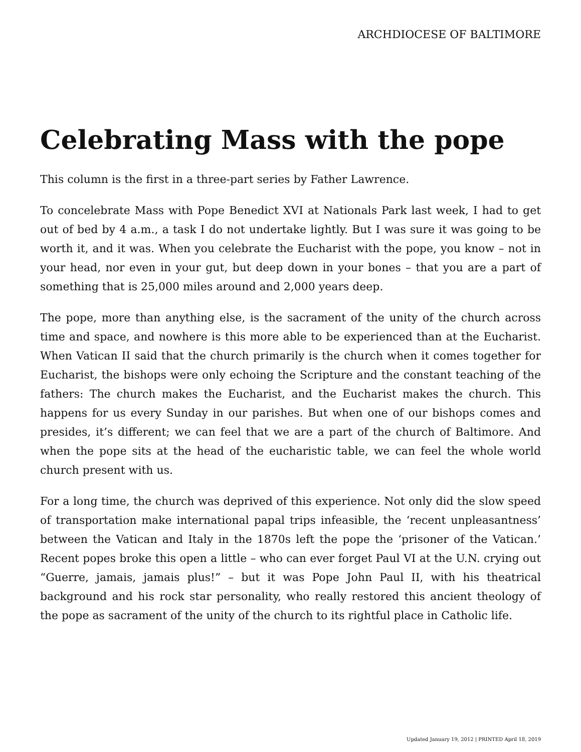ARCHDIOCESE OF BALTIMORE
Celebrating Mass with the pope
This column is the first in a three-part series by Father Lawrence.
To concelebrate Mass with Pope Benedict XVI at Nationals Park last week, I had to get out of bed by 4 a.m., a task I do not undertake lightly. But I was sure it was going to be worth it, and it was. When you celebrate the Eucharist with the pope, you know – not in your head, nor even in your gut, but deep down in your bones – that you are a part of something that is 25,000 miles around and 2,000 years deep.
The pope, more than anything else, is the sacrament of the unity of the church across time and space, and nowhere is this more able to be experienced than at the Eucharist. When Vatican II said that the church primarily is the church when it comes together for Eucharist, the bishops were only echoing the Scripture and the constant teaching of the fathers: The church makes the Eucharist, and the Eucharist makes the church. This happens for us every Sunday in our parishes. But when one of our bishops comes and presides, it’s different; we can feel that we are a part of the church of Baltimore. And when the pope sits at the head of the eucharistic table, we can feel the whole world church present with us.
For a long time, the church was deprived of this experience. Not only did the slow speed of transportation make international papal trips infeasible, the ‘recent unpleasantness’ between the Vatican and Italy in the 1870s left the pope the ‘prisoner of the Vatican.’ Recent popes broke this open a little – who can ever forget Paul VI at the U.N. crying out “Guerre, jamais, jamais plus!” – but it was Pope John Paul II, with his theatrical background and his rock star personality, who really restored this ancient theology of the pope as sacrament of the unity of the church to its rightful place in Catholic life.
Updated January 19, 2012 | PRINTED April 18, 2019